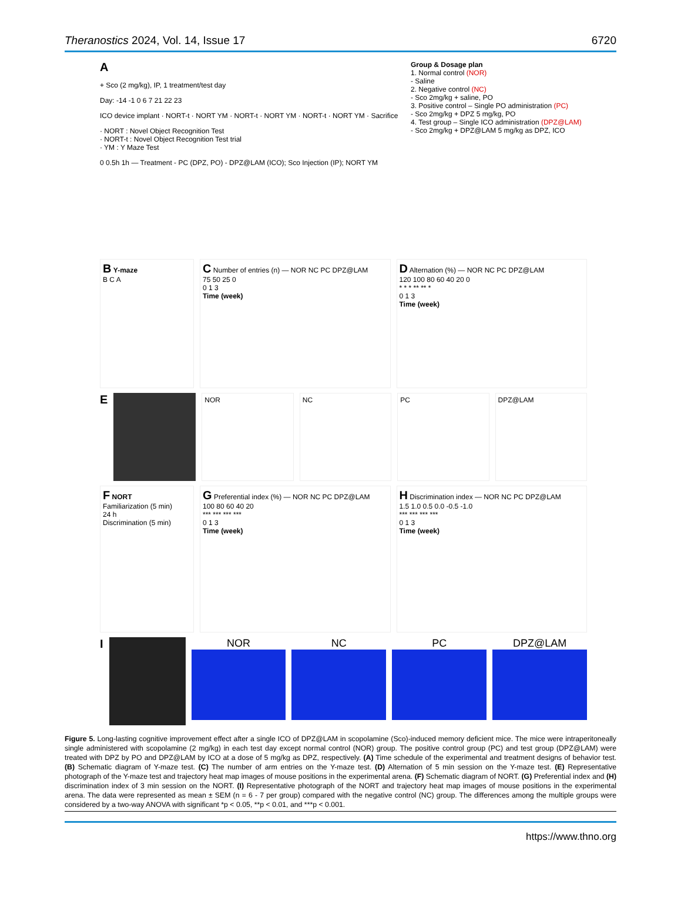Theranostics 2024, Vol. 14, Issue 17 6720
A
+ Sco (2 mg/kg), IP, 1 treatment/test day
Day: -14 -1 0 6 7 21 22 23
ICO device implant · NORT-t · NORT YM · NORT-t · NORT YM · NORT-t · NORT YM · Sacrifice
· NORT : Novel Object Recognition Test
· NORT-t : Novel Object Recognition Test trial
· YM : Y Maze Test
0 0.5h 1h — Treatment - PC (DPZ, PO) - DPZ@LAM (ICO); Sco Injection (IP); NORT YM
Group & Dosage plan
1. Normal control (NOR)
- Saline
2. Negative control (NC)
- Sco 2mg/kg + saline, PO
3. Positive control – Single PO administration (PC)
- Sco 2mg/kg + DPZ 5 mg/kg, PO
4. Test group – Single ICO administration (DPZ@LAM)
- Sco 2mg/kg + DPZ@LAM 5 mg/kg as DPZ, ICO
B Y-maze
B C A
C Number of entries (n) — NOR NC PC DPZ@LAM
75 50 25 0
0 1 3
Time (week)
D Alternation (%) — NOR NC PC DPZ@LAM
120 100 80 60 40 20 0
* * * ** ** *
0 1 3
Time (week)
E
NOR NC PC DPZ@LAM
F NORT
Familiarization (5 min)
24 h
Discrimination (5 min)
G Preferential index (%) — NOR NC PC DPZ@LAM
100 80 60 40 20
*** *** *** ***
0 1 3
Time (week)
H Discrimination index — NOR NC PC DPZ@LAM
1.5 1.0 0.5 0.0 -0.5 -1.0
*** *** *** ***
0 1 3
Time (week)
I NOR NC PC DPZ@LAM
Figure 5. Long-lasting cognitive improvement effect after a single ICO of DPZ@LAM in scopolamine (Sco)-induced memory deficient mice. The mice were intraperitoneally single administered with scopolamine (2 mg/kg) in each test day except normal control (NOR) group. The positive control group (PC) and test group (DPZ@LAM) were treated with DPZ by PO and DPZ@LAM by ICO at a dose of 5 mg/kg as DPZ, respectively. (A) Time schedule of the experimental and treatment designs of behavior test. (B) Schematic diagram of Y-maze test. (C) The number of arm entries on the Y-maze test. (D) Alternation of 5 min session on the Y-maze test. (E) Representative photograph of the Y-maze test and trajectory heat map images of mouse positions in the experimental arena. (F) Schematic diagram of NORT. (G) Preferential index and (H) discrimination index of 3 min session on the NORT. (I) Representative photograph of the NORT and trajectory heat map images of mouse positions in the experimental arena. The data were represented as mean ± SEM (n = 6 - 7 per group) compared with the negative control (NC) group. The differences among the multiple groups were considered by a two-way ANOVA with significant *p < 0.05, **p < 0.01, and ***p < 0.001.
https://www.thno.org